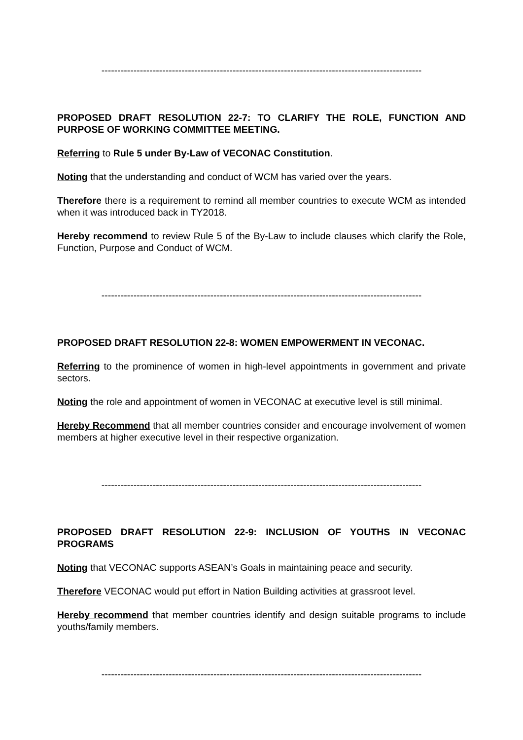----------------------------------------------------------------------------------------------------
PROPOSED DRAFT RESOLUTION 22-7: TO CLARIFY THE ROLE, FUNCTION AND PURPOSE OF WORKING COMMITTEE MEETING.
Referring to Rule 5 under By-Law of VECONAC Constitution.
Noting that the understanding and conduct of WCM has varied over the years.
Therefore there is a requirement to remind all member countries to execute WCM as intended when it was introduced back in TY2018.
Hereby recommend to review Rule 5 of the By-Law to include clauses which clarify the Role, Function, Purpose and Conduct of WCM.
----------------------------------------------------------------------------------------------------
PROPOSED DRAFT RESOLUTION 22-8: WOMEN EMPOWERMENT IN VECONAC.
Referring to the prominence of women in high-level appointments in government and private sectors.
Noting the role and appointment of women in VECONAC at executive level is still minimal.
Hereby Recommend that all member countries consider and encourage involvement of women members at higher executive level in their respective organization.
----------------------------------------------------------------------------------------------------
PROPOSED DRAFT RESOLUTION 22-9: INCLUSION OF YOUTHS IN VECONAC PROGRAMS
Noting that VECONAC supports ASEAN’s Goals in maintaining peace and security.
Therefore VECONAC would put effort in Nation Building activities at grassroot level.
Hereby recommend that member countries identify and design suitable programs to include youths/family members.
----------------------------------------------------------------------------------------------------